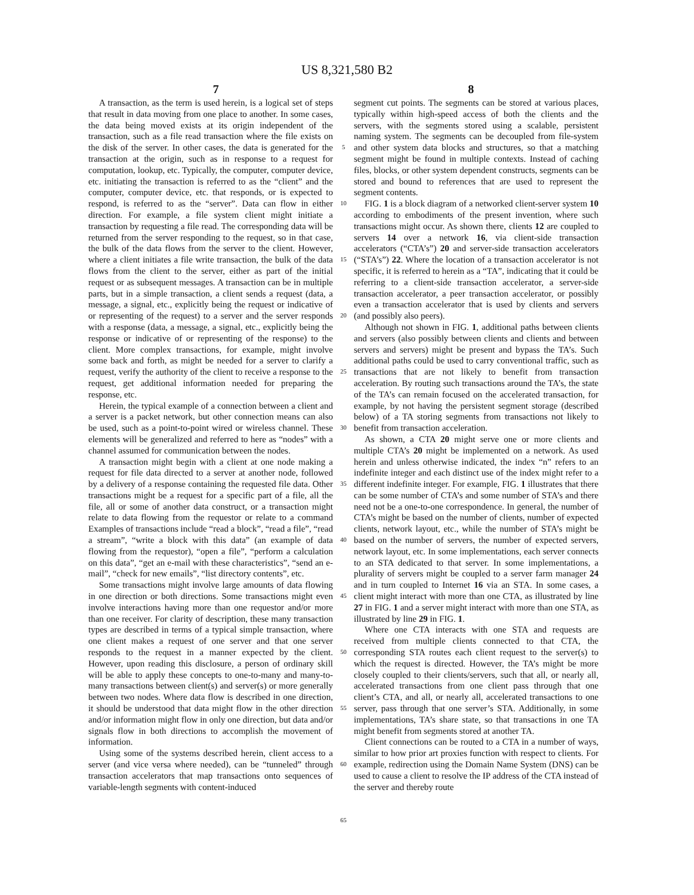US 8,321,580 B2
7 8
A transaction, as the term is used herein, is a logical set of steps that result in data moving from one place to another. In some cases, the data being moved exists at its origin independent of the transaction, such as a file read transaction where the file exists on the disk of the server. In other cases, the data is generated for the transaction at the origin, such as in response to a request for computation, lookup, etc. Typically, the computer, computer device, etc. initiating the transaction is referred to as the “client” and the computer, computer device, etc. that responds, or is expected to respond, is referred to as the “server”. Data can flow in either direction. For example, a file system client might initiate a transaction by requesting a file read. The corresponding data will be returned from the server responding to the request, so in that case, the bulk of the data flows from the server to the client. However, where a client initiates a file write transaction, the bulk of the data flows from the client to the server, either as part of the initial request or as subsequent messages. A transaction can be in multiple parts, but in a simple transaction, a client sends a request (data, a message, a signal, etc., explicitly being the request or indicative of or representing of the request) to a server and the server responds with a response (data, a message, a signal, etc., explicitly being the response or indicative of or representing of the response) to the client. More complex transactions, for example, might involve some back and forth, as might be needed for a server to clarify a request, verify the authority of the client to receive a response to the request, get additional information needed for preparing the response, etc.
Herein, the typical example of a connection between a client and a server is a packet network, but other connection means can also be used, such as a point-to-point wired or wireless channel. These elements will be generalized and referred to here as “nodes” with a channel assumed for communication between the nodes.
A transaction might begin with a client at one node making a request for file data directed to a server at another node, followed by a delivery of a response containing the requested file data. Other transactions might be a request for a specific part of a file, all the file, all or some of another data construct, or a transaction might relate to data flowing from the requestor or relate to a command Examples of transactions include “read a block”, “read a file”, “read a stream”, “write a block with this data” (an example of data flowing from the requestor), “open a file”, “perform a calculation on this data”, “get an e-mail with these characteristics”, “send an e-mail”, “check for new emails”, “list directory contents”, etc.
Some transactions might involve large amounts of data flowing in one direction or both directions. Some transactions might even involve interactions having more than one requestor and/or more than one receiver. For clarity of description, these many transaction types are described in terms of a typical simple transaction, where one client makes a request of one server and that one server responds to the request in a manner expected by the client. However, upon reading this disclosure, a person of ordinary skill will be able to apply these concepts to one-to-many and many-to-many transactions between client(s) and server(s) or more generally between two nodes. Where data flow is described in one direction, it should be understood that data might flow in the other direction and/or information might flow in only one direction, but data and/or signals flow in both directions to accomplish the movement of information.
Using some of the systems described herein, client access to a server (and vice versa where needed), can be “tunneled” through transaction accelerators that map transactions onto sequences of variable-length segments with content-induced
5
10
15
20
25
30
35
40
45
50
55
60
65
segment cut points. The segments can be stored at various places, typically within high-speed access of both the clients and the servers, with the segments stored using a scalable, persistent naming system. The segments can be decoupled from file-system and other system data blocks and structures, so that a matching segment might be found in multiple contexts. Instead of caching files, blocks, or other system dependent constructs, segments can be stored and bound to references that are used to represent the segment contents.
FIG. 1 is a block diagram of a networked client-server system 10 according to embodiments of the present invention, where such transactions might occur. As shown there, clients 12 are coupled to servers 14 over a network 16, via client-side transaction accelerators (“CTA’s”) 20 and server-side transaction accelerators (“STA’s”) 22. Where the location of a transaction accelerator is not specific, it is referred to herein as a “TA”, indicating that it could be referring to a client-side transaction accelerator, a server-side transaction accelerator, a peer transaction accelerator, or possibly even a transaction accelerator that is used by clients and servers (and possibly also peers).
Although not shown in FIG. 1, additional paths between clients and servers (also possibly between clients and clients and between servers and servers) might be present and bypass the TA’s. Such additional paths could be used to carry conventional traffic, such as transactions that are not likely to benefit from transaction acceleration. By routing such transactions around the TA’s, the state of the TA’s can remain focused on the accelerated transaction, for example, by not having the persistent segment storage (described below) of a TA storing segments from transactions not likely to benefit from transaction acceleration.
As shown, a CTA 20 might serve one or more clients and multiple CTA’s 20 might be implemented on a network. As used herein and unless otherwise indicated, the index “n” refers to an indefinite integer and each distinct use of the index might refer to a different indefinite integer. For example, FIG. 1 illustrates that there can be some number of CTA’s and some number of STA’s and there need not be a one-to-one correspondence. In general, the number of CTA’s might be based on the number of clients, number of expected clients, network layout, etc., while the number of STA’s might be based on the number of servers, the number of expected servers, network layout, etc. In some implementations, each server connects to an STA dedicated to that server. In some implementations, a plurality of servers might be coupled to a server farm manager 24 and in turn coupled to Internet 16 via an STA. In some cases, a client might interact with more than one CTA, as illustrated by line 27 in FIG. 1 and a server might interact with more than one STA, as illustrated by line 29 in FIG. 1.
Where one CTA interacts with one STA and requests are received from multiple clients connected to that CTA, the corresponding STA routes each client request to the server(s) to which the request is directed. However, the TA’s might be more closely coupled to their clients/servers, such that all, or nearly all, accelerated transactions from one client pass through that one client’s CTA, and all, or nearly all, accelerated transactions to one server, pass through that one server’s STA. Additionally, in some implementations, TA’s share state, so that transactions in one TA might benefit from segments stored at another TA.
Client connections can be routed to a CTA in a number of ways, similar to how prior art proxies function with respect to clients. For example, redirection using the Domain Name System (DNS) can be used to cause a client to resolve the IP address of the CTA instead of the server and thereby route